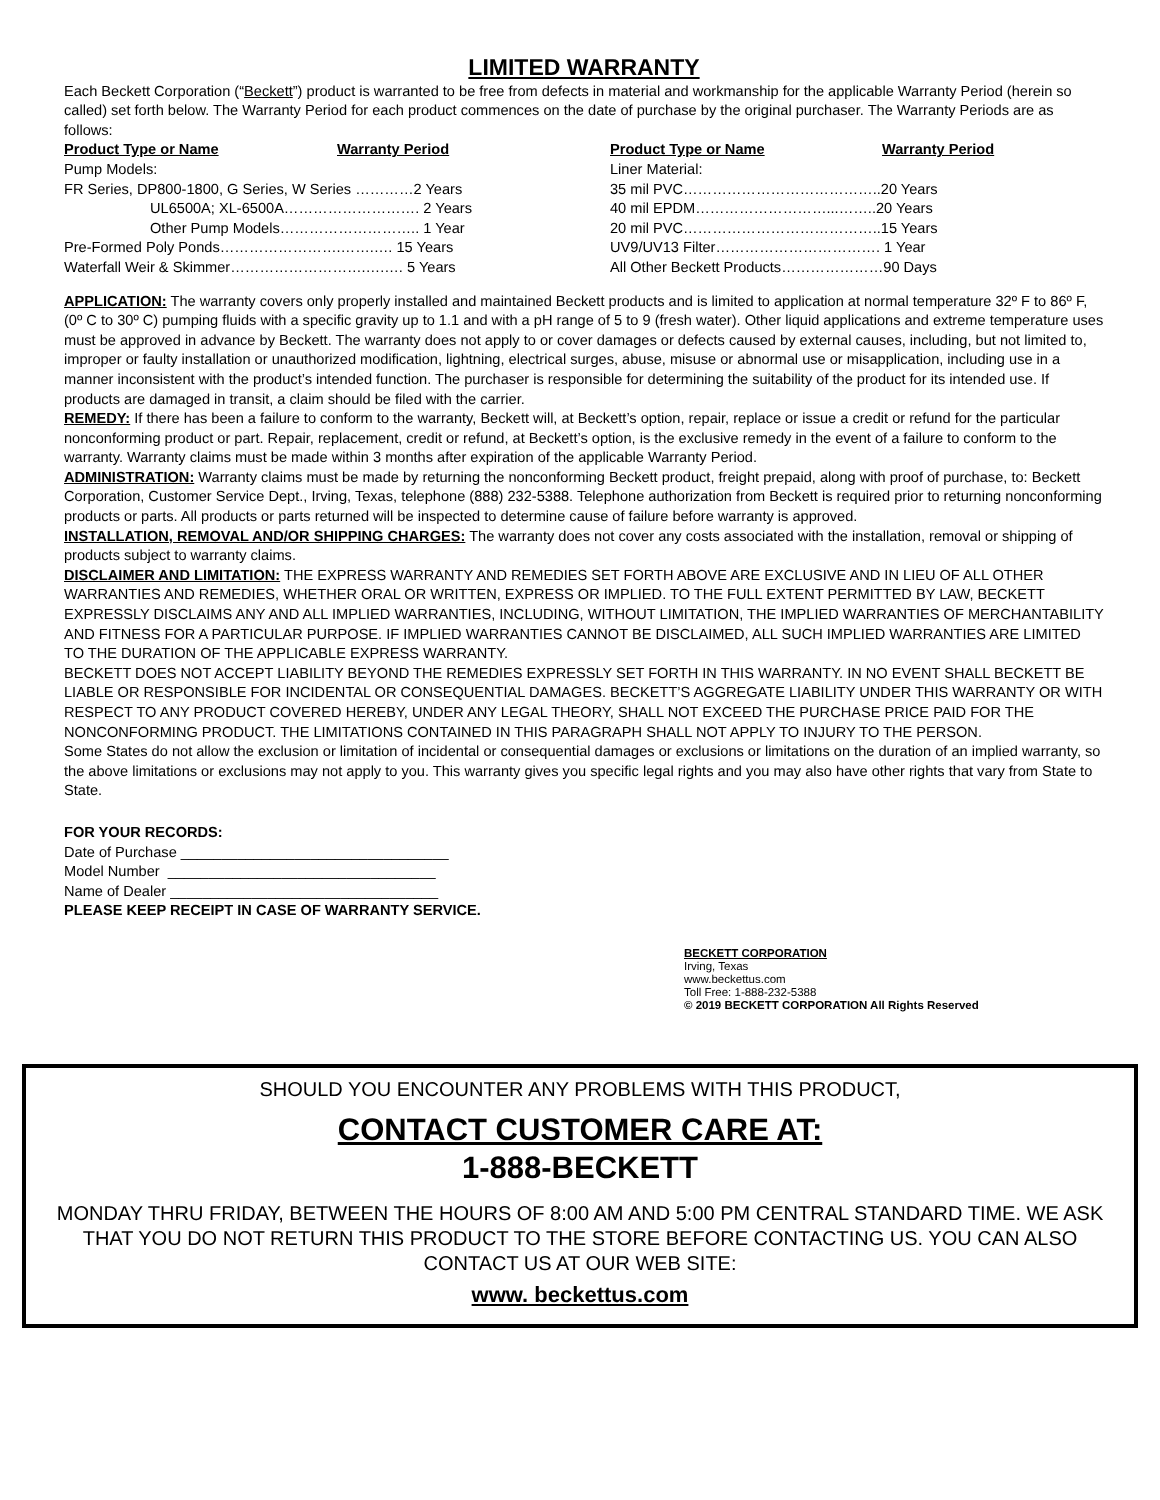LIMITED WARRANTY
Each Beckett Corporation (“Beckett”) product is warranted to be free from defects in material and workmanship for the applicable Warranty Period (herein so called) set forth below. The Warranty Period for each product commences on the date of purchase by the original purchaser. The Warranty Periods are as follows:
| Product Type or Name | Warranty Period | Product Type or Name | Warranty Period |
| --- | --- | --- | --- |
| Pump Models: | | Liner Material: | |
| FR Series, DP800-1800, G Series, W Series …………2 Years | | 35 mil PVC…………………………………..20 Years | |
| UL6500A; XL-6500A………………………. 2 Years | | 40 mil EPDM………………………...……..20 Years | |
| Other Pump Models……………………….. 1 Year | | 20 mil PVC…………………………………..15 Years | |
| Pre-Formed Poly Ponds…………………….…….…. 15 Years | | UV9/UV13 Filter……………………………. 1 Year | |
| Waterfall Weir & Skimmer……………………….….…. 5 Years | | All Other Beckett Products…………………90 Days | |
APPLICATION: The warranty covers only properly installed and maintained Beckett products and is limited to application at normal temperature 32º F to 86º F, (0º C to 30º C) pumping fluids with a specific gravity up to 1.1 and with a pH range of 5 to 9 (fresh water). Other liquid applications and extreme temperature uses must be approved in advance by Beckett. The warranty does not apply to or cover damages or defects caused by external causes, including, but not limited to, improper or faulty installation or unauthorized modification, lightning, electrical surges, abuse, misuse or abnormal use or misapplication, including use in a manner inconsistent with the product’s intended function. The purchaser is responsible for determining the suitability of the product for its intended use. If products are damaged in transit, a claim should be filed with the carrier.
REMEDY: If there has been a failure to conform to the warranty, Beckett will, at Beckett’s option, repair, replace or issue a credit or refund for the particular nonconforming product or part. Repair, replacement, credit or refund, at Beckett’s option, is the exclusive remedy in the event of a failure to conform to the warranty. Warranty claims must be made within 3 months after expiration of the applicable Warranty Period.
ADMINISTRATION: Warranty claims must be made by returning the nonconforming Beckett product, freight prepaid, along with proof of purchase, to: Beckett Corporation, Customer Service Dept., Irving, Texas, telephone (888) 232-5388. Telephone authorization from Beckett is required prior to returning nonconforming products or parts. All products or parts returned will be inspected to determine cause of failure before warranty is approved.
INSTALLATION, REMOVAL AND/OR SHIPPING CHARGES: The warranty does not cover any costs associated with the installation, removal or shipping of products subject to warranty claims.
DISCLAIMER AND LIMITATION: THE EXPRESS WARRANTY AND REMEDIES SET FORTH ABOVE ARE EXCLUSIVE AND IN LIEU OF ALL OTHER WARRANTIES AND REMEDIES, WHETHER ORAL OR WRITTEN, EXPRESS OR IMPLIED. TO THE FULL EXTENT PERMITTED BY LAW, BECKETT EXPRESSLY DISCLAIMS ANY AND ALL IMPLIED WARRANTIES, INCLUDING, WITHOUT LIMITATION, THE IMPLIED WARRANTIES OF MERCHANTABILITY AND FITNESS FOR A PARTICULAR PURPOSE. IF IMPLIED WARRANTIES CANNOT BE DISCLAIMED, ALL SUCH IMPLIED WARRANTIES ARE LIMITED TO THE DURATION OF THE APPLICABLE EXPRESS WARRANTY.
BECKETT DOES NOT ACCEPT LIABILITY BEYOND THE REMEDIES EXPRESSLY SET FORTH IN THIS WARRANTY. IN NO EVENT SHALL BECKETT BE LIABLE OR RESPONSIBLE FOR INCIDENTAL OR CONSEQUENTIAL DAMAGES. BECKETT’S AGGREGATE LIABILITY UNDER THIS WARRANTY OR WITH RESPECT TO ANY PRODUCT COVERED HEREBY, UNDER ANY LEGAL THEORY, SHALL NOT EXCEED THE PURCHASE PRICE PAID FOR THE NONCONFORMING PRODUCT. THE LIMITATIONS CONTAINED IN THIS PARAGRAPH SHALL NOT APPLY TO INJURY TO THE PERSON.
Some States do not allow the exclusion or limitation of incidental or consequential damages or exclusions or limitations on the duration of an implied warranty, so the above limitations or exclusions may not apply to you. This warranty gives you specific legal rights and you may also have other rights that vary from State to State.
FOR YOUR RECORDS:
Date of Purchase _________________________________
Model Number _________________________________
Name of Dealer _________________________________
PLEASE KEEP RECEIPT IN CASE OF WARRANTY SERVICE.
BECKETT CORPORATION
Irving, Texas
www.beckettus.com
Toll Free: 1-888-232-5388
© 2019 BECKETT CORPORATION All Rights Reserved
SHOULD YOU ENCOUNTER ANY PROBLEMS WITH THIS PRODUCT,
CONTACT CUSTOMER CARE AT:
1-888-BECKETT
MONDAY THRU FRIDAY, BETWEEN THE HOURS OF 8:00 AM AND 5:00 PM CENTRAL STANDARD TIME. WE ASK THAT YOU DO NOT RETURN THIS PRODUCT TO THE STORE BEFORE CONTACTING US. YOU CAN ALSO CONTACT US AT OUR WEB SITE:
www. beckettus.com